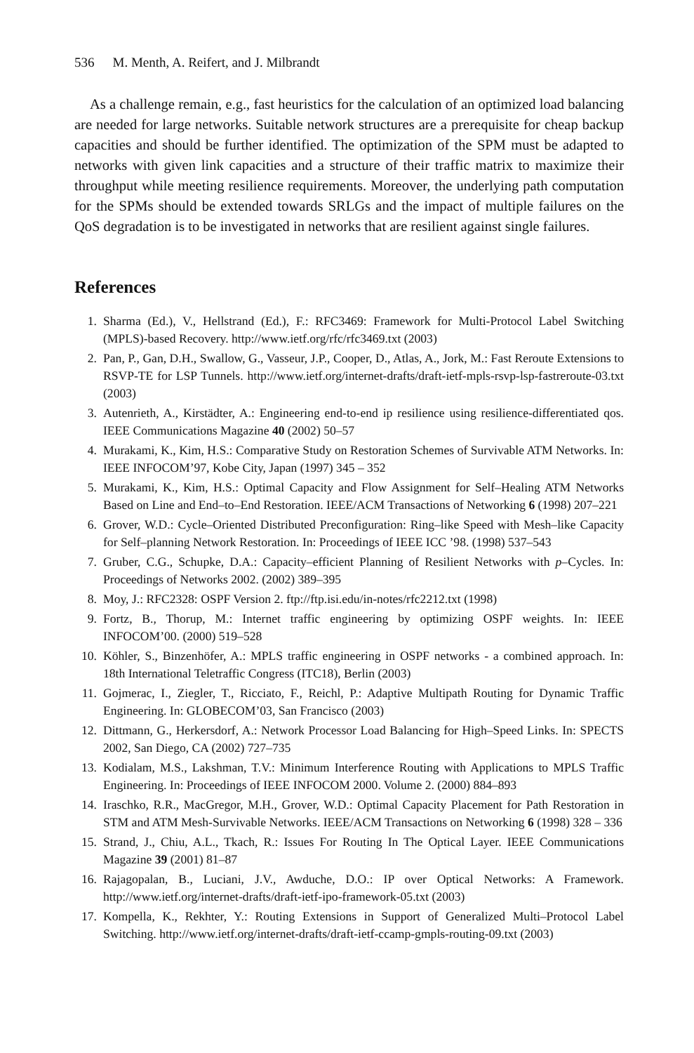536 M. Menth, A. Reifert, and J. Milbrandt
As a challenge remain, e.g., fast heuristics for the calculation of an optimized load balancing are needed for large networks. Suitable network structures are a prerequisite for cheap backup capacities and should be further identified. The optimization of the SPM must be adapted to networks with given link capacities and a structure of their traffic matrix to maximize their throughput while meeting resilience requirements. Moreover, the underlying path computation for the SPMs should be extended towards SRLGs and the impact of multiple failures on the QoS degradation is to be investigated in networks that are resilient against single failures.
References
1. Sharma (Ed.), V., Hellstrand (Ed.), F.: RFC3469: Framework for Multi-Protocol Label Switching (MPLS)-based Recovery. http://www.ietf.org/rfc/rfc3469.txt (2003)
2. Pan, P., Gan, D.H., Swallow, G., Vasseur, J.P., Cooper, D., Atlas, A., Jork, M.: Fast Reroute Extensions to RSVP-TE for LSP Tunnels. http://www.ietf.org/internet-drafts/draft-ietf-mpls-rsvp-lsp-fastreroute-03.txt (2003)
3. Autenrieth, A., Kirstädter, A.: Engineering end-to-end ip resilience using resilience-differentiated qos. IEEE Communications Magazine 40 (2002) 50–57
4. Murakami, K., Kim, H.S.: Comparative Study on Restoration Schemes of Survivable ATM Networks. In: IEEE INFOCOM’97, Kobe City, Japan (1997) 345 – 352
5. Murakami, K., Kim, H.S.: Optimal Capacity and Flow Assignment for Self–Healing ATM Networks Based on Line and End–to–End Restoration. IEEE/ACM Transactions of Networking 6 (1998) 207–221
6. Grover, W.D.: Cycle–Oriented Distributed Preconfiguration: Ring–like Speed with Mesh–like Capacity for Self–planning Network Restoration. In: Proceedings of IEEE ICC ’98. (1998) 537–543
7. Gruber, C.G., Schupke, D.A.: Capacity–efficient Planning of Resilient Networks with p–Cycles. In: Proceedings of Networks 2002. (2002) 389–395
8. Moy, J.: RFC2328: OSPF Version 2. ftp://ftp.isi.edu/in-notes/rfc2212.txt (1998)
9. Fortz, B., Thorup, M.: Internet traffic engineering by optimizing OSPF weights. In: IEEE INFOCOM’00. (2000) 519–528
10. Köhler, S., Binzenhöfer, A.: MPLS traffic engineering in OSPF networks - a combined approach. In: 18th International Teletraffic Congress (ITC18), Berlin (2003)
11. Gojmerac, I., Ziegler, T., Ricciato, F., Reichl, P.: Adaptive Multipath Routing for Dynamic Traffic Engineering. In: GLOBECOM’03, San Francisco (2003)
12. Dittmann, G., Herkersdorf, A.: Network Processor Load Balancing for High–Speed Links. In: SPECTS 2002, San Diego, CA (2002) 727–735
13. Kodialam, M.S., Lakshman, T.V.: Minimum Interference Routing with Applications to MPLS Traffic Engineering. In: Proceedings of IEEE INFOCOM 2000. Volume 2. (2000) 884–893
14. Iraschko, R.R., MacGregor, M.H., Grover, W.D.: Optimal Capacity Placement for Path Restoration in STM and ATM Mesh-Survivable Networks. IEEE/ACM Transactions on Networking 6 (1998) 328 – 336
15. Strand, J., Chiu, A.L., Tkach, R.: Issues For Routing In The Optical Layer. IEEE Communications Magazine 39 (2001) 81–87
16. Rajagopalan, B., Luciani, J.V., Awduche, D.O.: IP over Optical Networks: A Framework. http://www.ietf.org/internet-drafts/draft-ietf-ipo-framework-05.txt (2003)
17. Kompella, K., Rekhter, Y.: Routing Extensions in Support of Generalized Multi–Protocol Label Switching. http://www.ietf.org/internet-drafts/draft-ietf-ccamp-gmpls-routing-09.txt (2003)